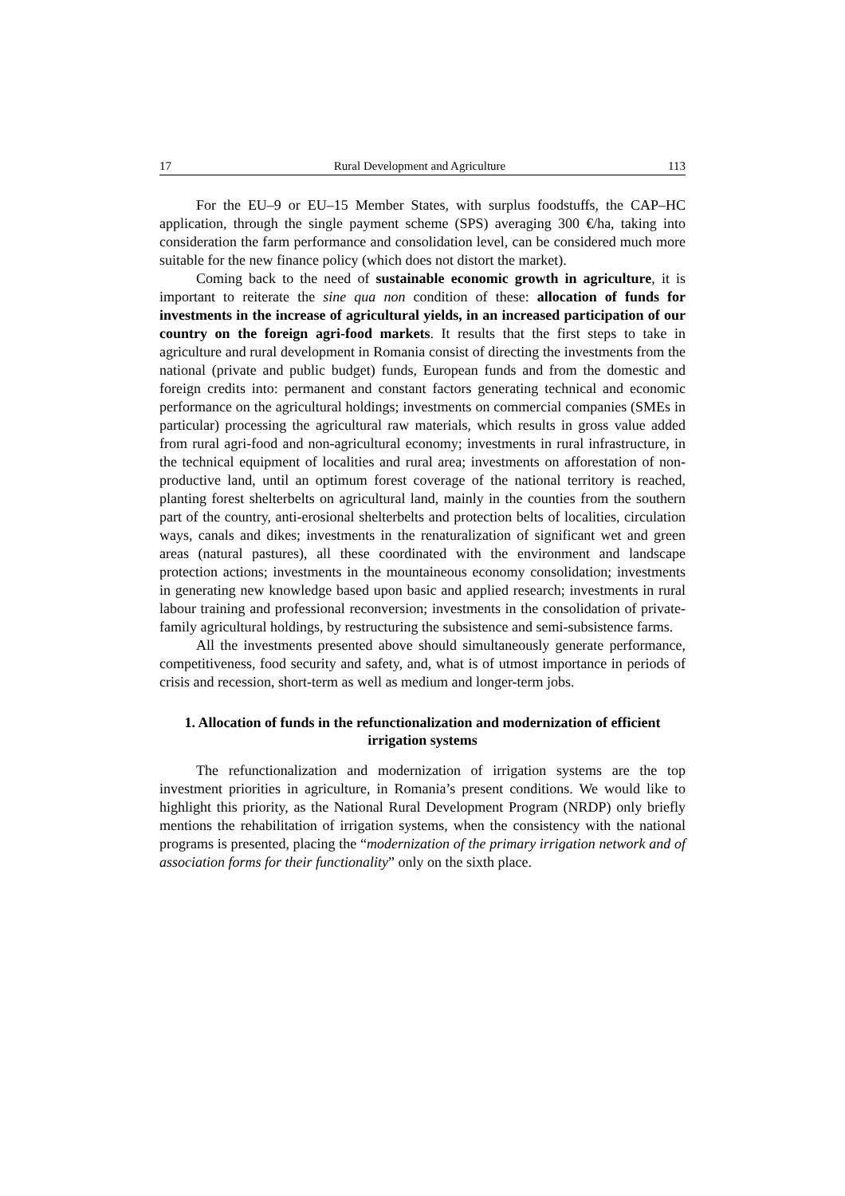17 Rural Development and Agriculture 113
For the EU–9 or EU–15 Member States, with surplus foodstuffs, the CAP–HC application, through the single payment scheme (SPS) averaging 300 €/ha, taking into consideration the farm performance and consolidation level, can be considered much more suitable for the new finance policy (which does not distort the market).
Coming back to the need of sustainable economic growth in agriculture, it is important to reiterate the sine qua non condition of these: allocation of funds for investments in the increase of agricultural yields, in an increased participation of our country on the foreign agri-food markets. It results that the first steps to take in agriculture and rural development in Romania consist of directing the investments from the national (private and public budget) funds, European funds and from the domestic and foreign credits into: permanent and constant factors generating technical and economic performance on the agricultural holdings; investments on commercial companies (SMEs in particular) processing the agricultural raw materials, which results in gross value added from rural agri-food and non-agricultural economy; investments in rural infrastructure, in the technical equipment of localities and rural area; investments on afforestation of non-productive land, until an optimum forest coverage of the national territory is reached, planting forest shelterbelts on agricultural land, mainly in the counties from the southern part of the country, anti-erosional shelterbelts and protection belts of localities, circulation ways, canals and dikes; investments in the renaturalization of significant wet and green areas (natural pastures), all these coordinated with the environment and landscape protection actions; investments in the mountaineous economy consolidation; investments in generating new knowledge based upon basic and applied research; investments in rural labour training and professional reconversion; investments in the consolidation of private-family agricultural holdings, by restructuring the subsistence and semi-subsistence farms.
All the investments presented above should simultaneously generate performance, competitiveness, food security and safety, and, what is of utmost importance in periods of crisis and recession, short-term as well as medium and longer-term jobs.
1. Allocation of funds in the refunctionalization and modernization of efficient irrigation systems
The refunctionalization and modernization of irrigation systems are the top investment priorities in agriculture, in Romania’s present conditions. We would like to highlight this priority, as the National Rural Development Program (NRDP) only briefly mentions the rehabilitation of irrigation systems, when the consistency with the national programs is presented, placing the “modernization of the primary irrigation network and of association forms for their functionality” only on the sixth place.